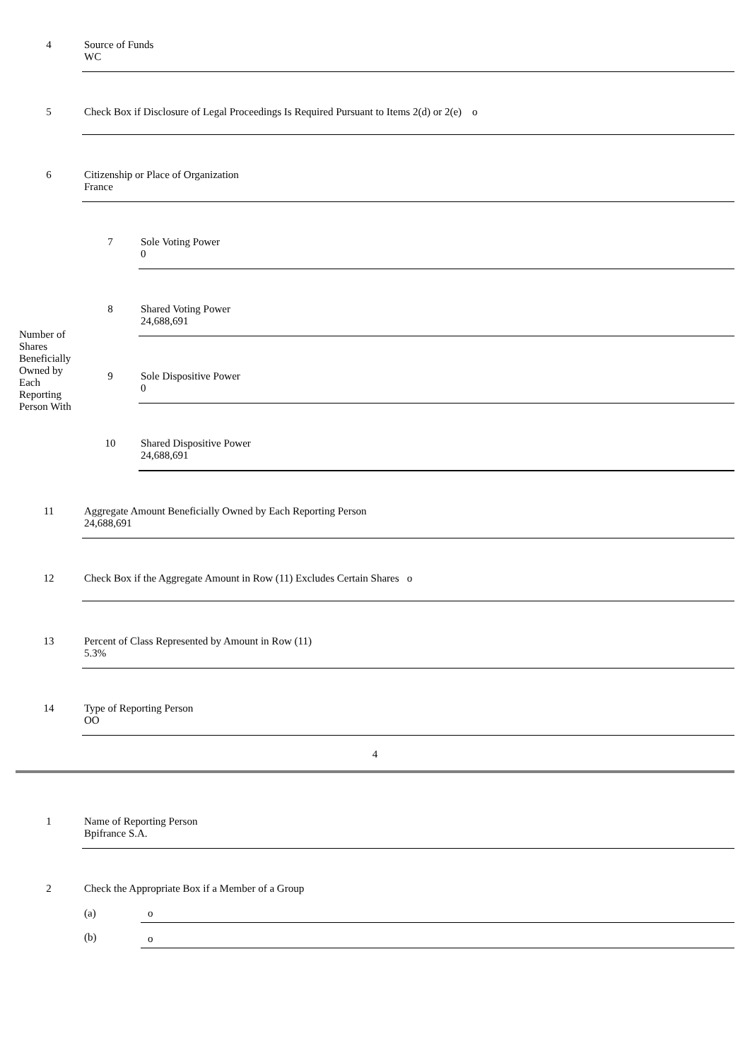| 4 | Source of Funds WC | |
| 5 | Check Box if Disclosure of Legal Proceedings Is Required Pursuant to Items 2(d) or 2(e) o | |
| 6 | Citizenship or Place of Organization France | |
| Number of Shares Beneficially Owned by Each Reporting Person With | 7 | Sole Voting Power 0 |
| | 8 | Shared Voting Power 24,688,691 |
| | 9 | Sole Dispositive Power 0 |
| | 10 | Shared Dispositive Power 24,688,691 |
| 11 | Aggregate Amount Beneficially Owned by Each Reporting Person 24,688,691 | |
| 12 | Check Box if the Aggregate Amount in Row (11) Excludes Certain Shares o | |
| 13 | Percent of Class Represented by Amount in Row (11) 5.3% | |
| 14 | Type of Reporting Person OO | |
4
| 1 | Name of Reporting Person Bpifrance S.A. | |
| 2 | Check the Appropriate Box if a Member of a Group | |
| | (a) | o |
| | (b) | o |